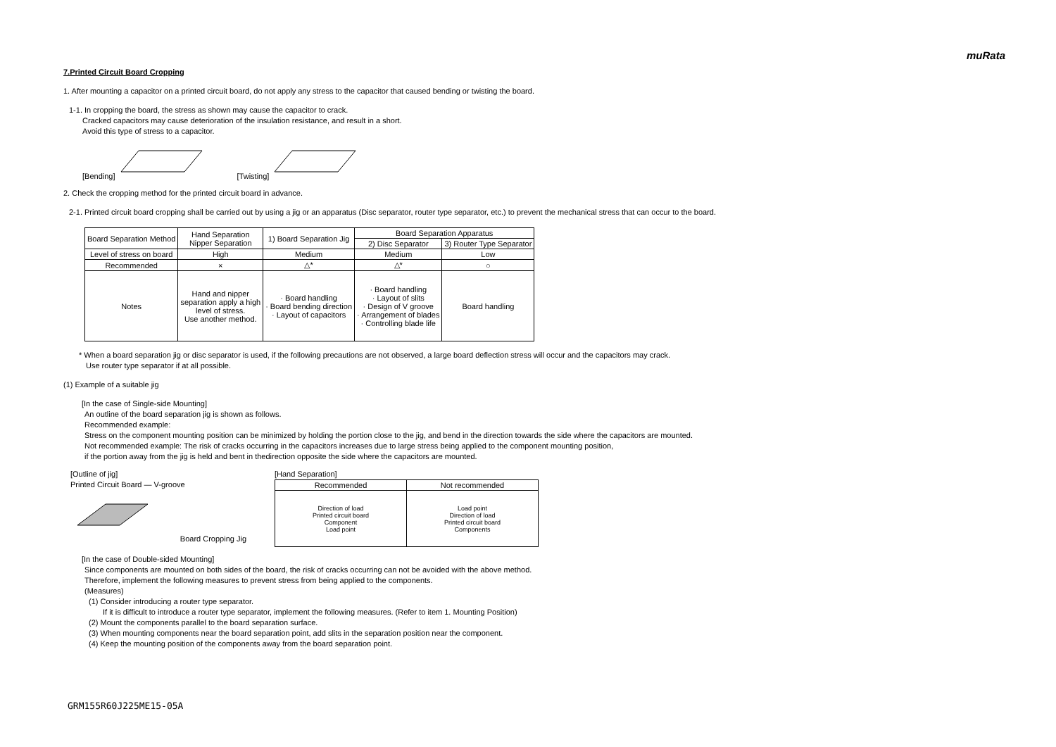muRata
7.Printed Circuit Board Cropping
1. After mounting a capacitor on a printed circuit board, do not apply any stress to the capacitor that caused bending or twisting the board.
1-1. In cropping the board, the stress as shown may cause the capacitor to crack.
Cracked capacitors may cause deterioration of the insulation resistance, and result in a short.
Avoid this type of stress to a capacitor.
[Bending] [Twisting]
2. Check the cropping method for the printed circuit board in advance.
2-1. Printed circuit board cropping shall be carried out by using a jig or an apparatus (Disc separator, router type separator, etc.) to prevent the mechanical stress that can occur to the board.
| Board Separation Method | Hand Separation Nipper Separation | 1) Board Separation Jig | Board Separation Apparatus | |
| --- | --- | --- | --- | --- |
| | | | 2) Disc Separator | 3) Router Type Separator |
| Level of stress on board | High | Medium | Medium | Low |
| Recommended | × | △* | △* | ○ |
| Notes | Hand and nipper separation apply a high level of stress. Use another method. | · Board handling · Board bending direction · Layout of capacitors | · Board handling · Layout of slits · Design of V groove · Arrangement of blades · Controlling blade life | Board handling |
* When a board separation jig or disc separator is used, if the following precautions are not observed, a large board deflection stress will occur and the capacitors may crack.
Use router type separator if at all possible.
(1) Example of a suitable jig
[In the case of Single-side Mounting]
An outline of the board separation jig is shown as follows.
Recommended example:
Stress on the component mounting position can be minimized by holding the portion close to the jig, and bend in the direction towards the side where the capacitors are mounted.
Not recommended example: The risk of cracks occurring in the capacitors increases due to large stress being applied to the component mounting position,
if the portion away from the jig is held and bent in thedirection opposite the side where the capacitors are mounted.
[Outline of jig]
Printed Circuit Board — V-groove
Board Cropping Jig
[Hand Separation]
| Recommended | Not recommended |
| --- | --- |
| Direction of load Printed circuit board Component Load point | Load point Direction of load Printed circuit board Components |
[In the case of Double-sided Mounting]
Since components are mounted on both sides of the board, the risk of cracks occurring can not be avoided with the above method.
Therefore, implement the following measures to prevent stress from being applied to the components.
(Measures)
(1) Consider introducing a router type separator.
If it is difficult to introduce a router type separator, implement the following measures. (Refer to item 1. Mounting Position)
(2) Mount the components parallel to the board separation surface.
(3) When mounting components near the board separation point, add slits in the separation position near the component.
(4) Keep the mounting position of the components away from the board separation point.
GRM155R60J225ME15-05A